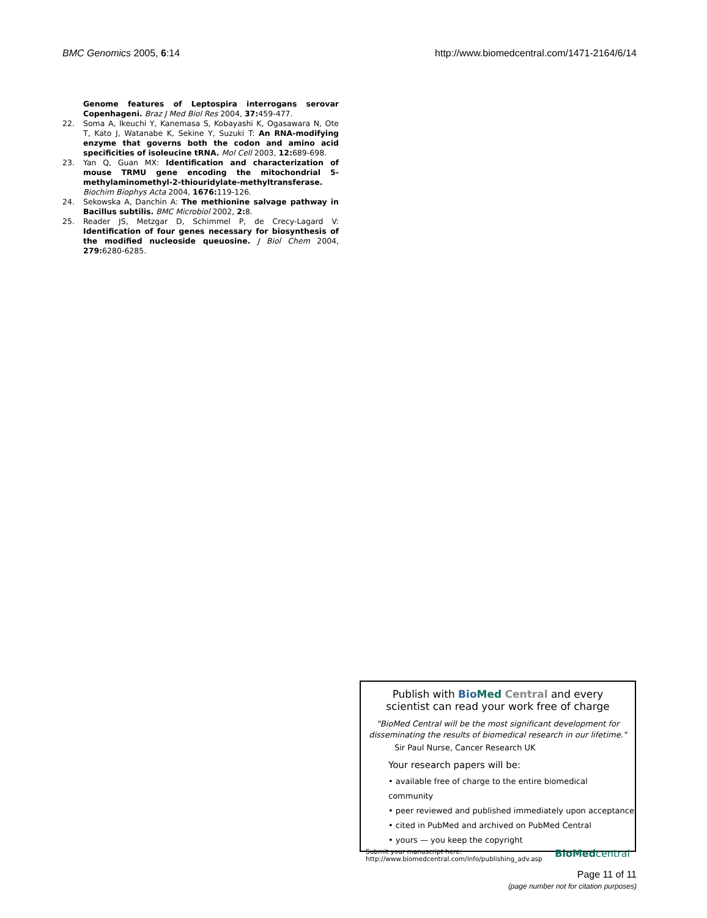BMC Genomics 2005, 6:14 http://www.biomedcentral.com/1471-2164/6/14
Genome features of Leptospira interrogans serovar Copenhageni. Braz J Med Biol Res 2004, 37: 459-477.
22. Soma A, Ikeuchi Y, Kanemasa S, Kobayashi K, Ogasawara N, Ote T, Kato J, Watanabe K, Sekine Y, Suzuki T: An RNA-modifying enzyme that governs both the codon and amino acid specificities of isoleucine tRNA. Mol Cell 2003, 12: 689-698.
23. Yan Q, Guan MX: Identification and characterization of mouse TRMU gene encoding the mitochondrial 5-methylaminomethyl-2-thiouridylate-methyltransferase. Biochim Biophys Acta 2004, 1676: 119-126.
24. Sekowska A, Danchin A: The methionine salvage pathway in Bacillus subtilis. BMC Microbiol 2002, 2: 8.
25. Reader JS, Metzgar D, Schimmel P, de Crecy-Lagard V: Identification of four genes necessary for biosynthesis of the modified nucleoside queuosine. J Biol Chem 2004, 279: 6280-6285.
Publish with Bio Med Central and every
scientist can read your work free of charge
"BioMed Central will be the most significant development for
disseminating the results of biomedical research in our lifetime."
Sir Paul Nurse, Cancer Research UK
Your research papers will be:
• available free of charge to the entire biomedical community
• peer reviewed and published immediately upon acceptance
• cited in PubMed and archived on PubMed Central
• yours — you keep the copyright
Submit your manuscript here:
http://www.biomedcentral.com/info/publishing_adv.asp BioMedcentral
Page 11 of 11
(page number not for citation purposes)